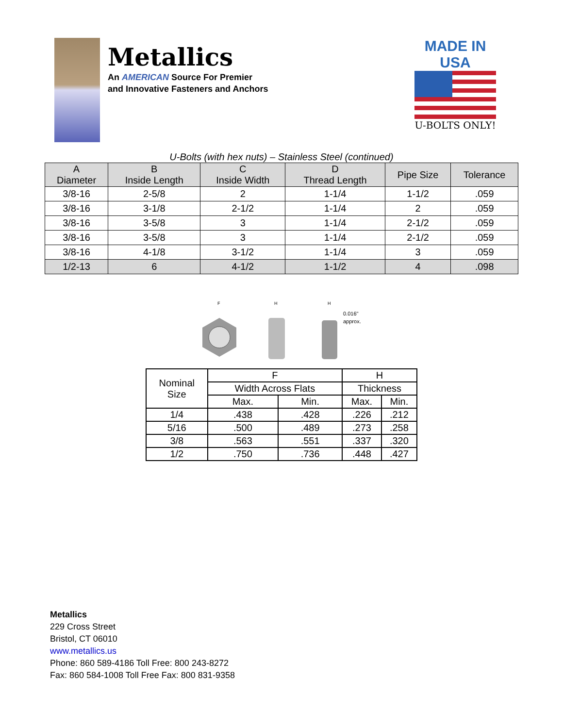Metallics
An AMERICAN Source For Premier
and Innovative Fasteners and Anchors
MADE IN USA
U-BOLTS ONLY!
U-Bolts (with hex nuts) – Stainless Steel (continued)
| A Diameter | B Inside Length | C Inside Width | D Thread Length | Pipe Size | Tolerance |
| --- | --- | --- | --- | --- | --- |
| 3/8-16 | 2-5/8 | 2 | 1-1/4 | 1-1/2 | .059 |
| 3/8-16 | 3-1/8 | 2-1/2 | 1-1/4 | 2 | .059 |
| 3/8-16 | 3-5/8 | 3 | 1-1/4 | 2-1/2 | .059 |
| 3/8-16 | 3-5/8 | 3 | 1-1/4 | 2-1/2 | .059 |
| 3/8-16 | 4-1/8 | 3-1/2 | 1-1/4 | 3 | .059 |
| 1/2-13 | 6 | 4-1/2 | 1-1/2 | 4 | .098 |
F
H
H
0.016"
approx.
| Nominal Size | F | | H | |
| | Width Across Flats | | Thickness | |
| | Max. | Min. | Max. | Min. |
| 1/4 | .438 | .428 | .226 | .212 |
| 5/16 | .500 | .489 | .273 | .258 |
| 3/8 | .563 | .551 | .337 | .320 |
| 1/2 | .750 | .736 | .448 | .427 |
Metallics
229 Cross Street
Bristol, CT 06010
www.metallics.us
Phone: 860 589-4186 Toll Free: 800 243-8272
Fax: 860 584-1008 Toll Free Fax: 800 831-9358